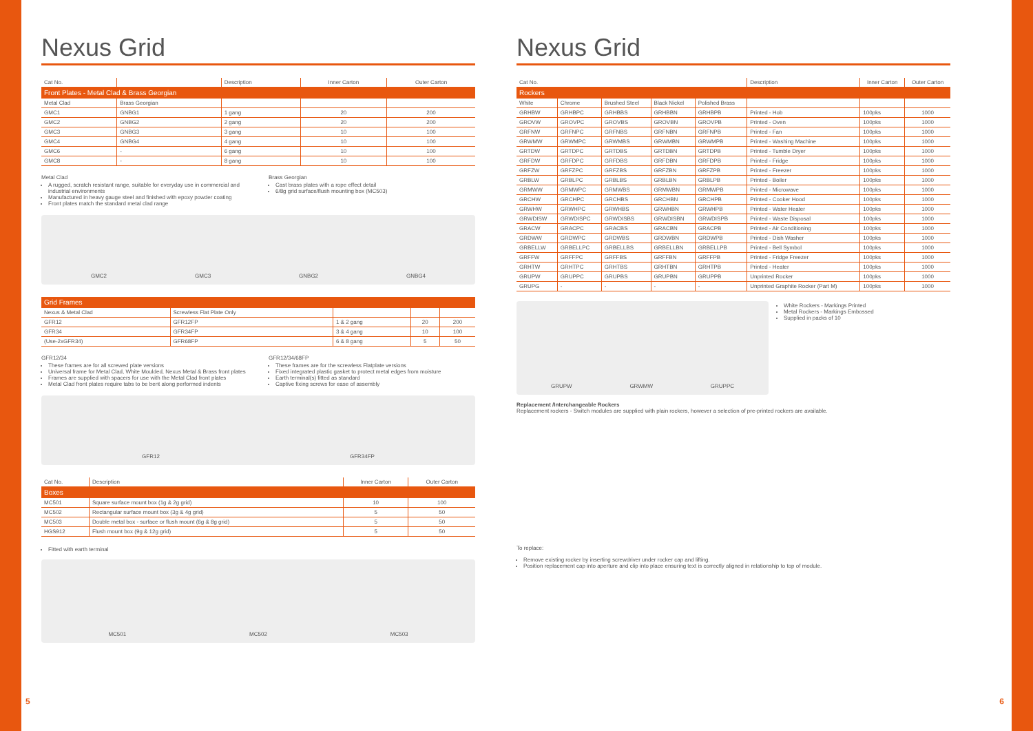Nexus Grid
| Cat No. | | Description | Inner Carton | Outer Carton |
| --- | --- | --- | --- | --- |
| Front Plates - Metal Clad & Brass Georgian | | | | |
| Metal Clad | Brass Georgian | | | |
| GMC1 | GNBG1 | 1 gang | 20 | 200 |
| GMC2 | GNBG2 | 2 gang | 20 | 200 |
| GMC3 | GNBG3 | 3 gang | 10 | 100 |
| GMC4 | GNBG4 | 4 gang | 10 | 100 |
| GMC6 | - | 6 gang | 10 | 100 |
| GMC8 | - | 8 gang | 10 | 100 |
Metal Clad
A rugged, scratch resistant range, suitable for everyday use in commercial and industrial environments
Manufactured in heavy gauge steel and finished with epoxy powder coating
Front plates match the standard metal clad range
Brass Georgian
Cast brass plates with a rope effect detail
6/8g grid surface/flush mounting box (MC503)
GMC2 GMC3 GNBG2 GNBG4
| Grid Frames | | | | |
| Nexus & Metal Clad | Screwless Flat Plate Only | | | |
| GFR12 | GFR12FP | 1 & 2 gang | 20 | 200 |
| GFR34 | GFR34FP | 3 & 4 gang | 10 | 100 |
| (Use-2xGFR34) | GFR68FP | 6 & 8 gang | 5 | 50 |
GFR12/34
These frames are for all screwed plate versions
Universal frame for Metal Clad, White Moulded, Nexus Metal & Brass front plates
Frames are supplied with spacers for use with the Metal Clad front plates
Metal Clad front plates require tabs to be bent along performed indents
GFR12/34/68FP
These frames are for the screwless Flatplate versions
Fixed integrated plastic gasket to protect metal edges from moisture
Earth terminal(s) fitted as standard
Captive fixing screws for ease of assembly
GFR12 GFR34FP
| Cat No. | Description | Inner Carton | Outer Carton |
| --- | --- | --- | --- |
| Boxes | | | |
| MC501 | Square surface mount box (1g & 2g grid) | 10 | 100 |
| MC502 | Rectangular surface mount box (3g & 4g grid) | 5 | 50 |
| MC503 | Double metal box - surface or flush mount (6g & 8g grid) | 5 | 50 |
| HGS912 | Flush mount box (9g & 12g grid) | 5 | 50 |
Fitted with earth terminal
MC501 MC502 MC503
Nexus Grid
| Cat No. | | | | | Description | Inner Carton | Outer Carton |
| --- | --- | --- | --- | --- | --- | --- | --- |
| Rockers | | | | | | | |
| White | Chrome | Brushed Steel | Black Nickel | Polished Brass | | | |
| GRHBW | GRHBPC | GRHBBS | GRHBBN | GRHBPB | Printed - Hob | 100pks | 1000 |
| GROVW | GROVPC | GROVBS | GROVBN | GROVPB | Printed - Oven | 100pks | 1000 |
| GRFNW | GRFNPC | GRFNBS | GRFNBN | GRFNPB | Printed - Fan | 100pks | 1000 |
| GRWMW | GRWMPC | GRWMBS | GRWMBN | GRWMPB | Printed - Washing Machine | 100pks | 1000 |
| GRTDW | GRTDPC | GRTDBS | GRTDBN | GRTDPB | Printed - Tumble Dryer | 100pks | 1000 |
| GRFDW | GRFDPC | GRFDBS | GRFDBN | GRFDPB | Printed - Fridge | 100pks | 1000 |
| GRFZW | GRFZPC | GRFZBS | GRFZBN | GRFZPB | Printed - Freezer | 100pks | 1000 |
| GRBLW | GRBLPC | GRBLBS | GRBLBN | GRBLPB | Printed - Boiler | 100pks | 1000 |
| GRMWW | GRMWPC | GRMWBS | GRMWBN | GRMWPB | Printed - Microwave | 100pks | 1000 |
| GRCHW | GRCHPC | GRCHBS | GRCHBN | GRCHPB | Printed - Cooker Hood | 100pks | 1000 |
| GRWHW | GRWHPC | GRWHBS | GRWHBN | GRWHPB | Printed - Water Heater | 100pks | 1000 |
| GRWDISW | GRWDISPC | GRWDISBS | GRWDISBN | GRWDISPB | Printed - Waste Disposal | 100pks | 1000 |
| GRACW | GRACPC | GRACBS | GRACBN | GRACPB | Printed - Air Conditioning | 100pks | 1000 |
| GRDWW | GRDWPC | GRDWBS | GRDWBN | GRDWPB | Printed - Dish Washer | 100pks | 1000 |
| GRBELLW | GRBELLPC | GRBELLBS | GRBELLBN | GRBELLPB | Printed - Bell Symbol | 100pks | 1000 |
| GRFFW | GRFFPC | GRFFBS | GRFFBN | GRFFPB | Printed - Fridge Freezer | 100pks | 1000 |
| GRHTW | GRHTPC | GRHTBS | GRHTBN | GRHTPB | Printed - Heater | 100pks | 1000 |
| GRUPW | GRUPPC | GRUPBS | GRUPBN | GRUPPB | Unprinted Rocker | 100pks | 1000 |
| GRUPG | - | - | - | - | Unprinted Graphite Rocker (Part M) | 100pks | 1000 |
GRUPW GRWMW GRUPPC
White Rockers - Markings Printed
Metal Rockers - Markings Embossed
Supplied in packs of 10
Replacement /Interchangeable Rockers
Replacement rockers - Switch modules are supplied with plain rockers, however a selection of pre-printed rockers are available.
To replace:
Remove existing rocker by inserting screwdriver under rocker cap and lifting.
Position replacement cap into aperture and clip into place ensuring text is correctly aligned in relationship to top of module.
5 6